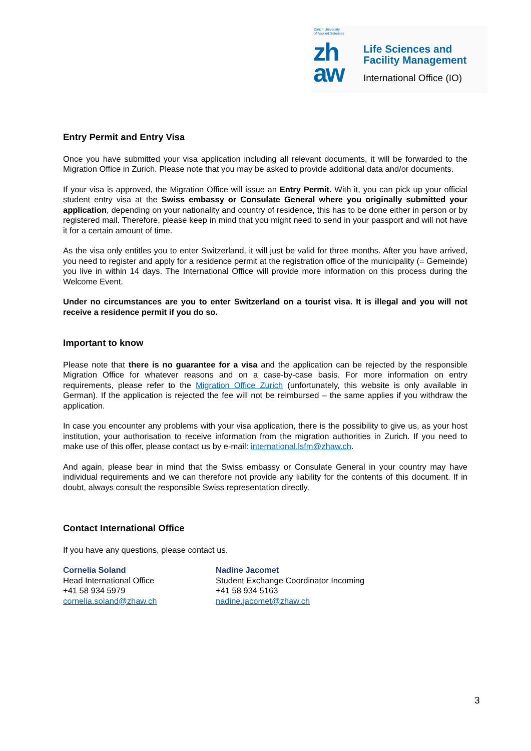Zurich University
of Applied Sciences
zh
aw
Life Sciences and
Facility Management
International Office (IO)
Entry Permit and Entry Visa
Once you have submitted your visa application including all relevant documents, it will be forwarded to the Migration Office in Zurich. Please note that you may be asked to provide additional data and/or documents.
If your visa is approved, the Migration Office will issue an Entry Permit. With it, you can pick up your official student entry visa at the Swiss embassy or Consulate General where you originally submitted your application, depending on your nationality and country of residence, this has to be done either in person or by registered mail. Therefore, please keep in mind that you might need to send in your passport and will not have it for a certain amount of time.
As the visa only entitles you to enter Switzerland, it will just be valid for three months. After you have arrived, you need to register and apply for a residence permit at the registration office of the municipality (= Gemeinde) you live in within 14 days. The International Office will provide more information on this process during the Welcome Event.
Under no circumstances are you to enter Switzerland on a tourist visa. It is illegal and you will not receive a residence permit if you do so.
Important to know
Please note that there is no guarantee for a visa and the application can be rejected by the responsible Migration Office for whatever reasons and on a case-by-case basis. For more information on entry requirements, please refer to the Migration Office Zurich (unfortunately, this website is only available in German). If the application is rejected the fee will not be reimbursed – the same applies if you withdraw the application.
In case you encounter any problems with your visa application, there is the possibility to give us, as your host institution, your authorisation to receive information from the migration authorities in Zurich. If you need to make use of this offer, please contact us by e-mail: international.lsfm@zhaw.ch.
And again, please bear in mind that the Swiss embassy or Consulate General in your country may have individual requirements and we can therefore not provide any liability for the contents of this document. If in doubt, always consult the responsible Swiss representation directly.
Contact International Office
If you have any questions, please contact us.
Cornelia Soland
Head International Office
+41 58 934 5979
cornelia.soland@zhaw.ch
Nadine Jacomet
Student Exchange Coordinator Incoming
+41 58 934 5163
nadine.jacomet@zhaw.ch
3